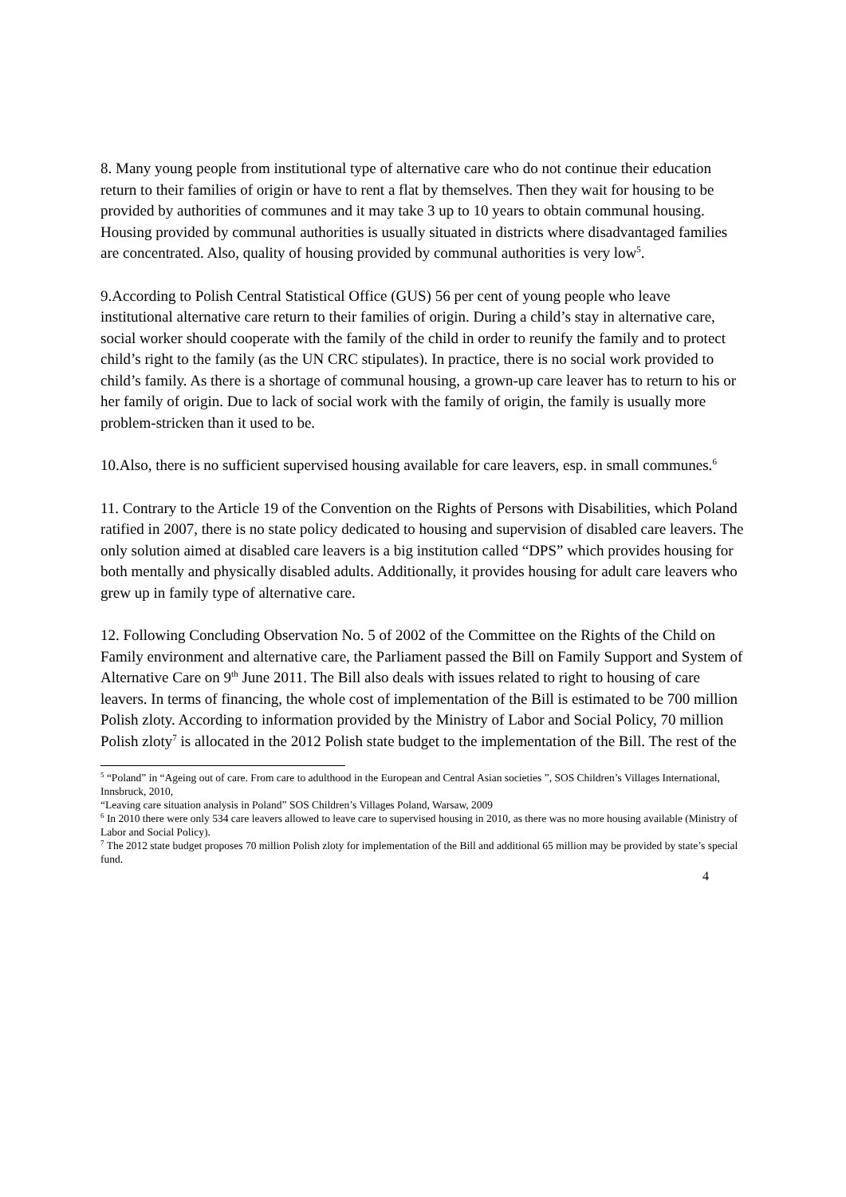8. Many young people from institutional type of alternative care who do not continue their education return to their families of origin or have to rent a flat by themselves. Then they wait for housing to be provided by authorities of communes and it may take 3 up to 10 years to obtain communal housing. Housing provided by communal authorities is usually situated in districts where disadvantaged families are concentrated. Also, quality of housing provided by communal authorities is very low<sup>5</sup>.
9.According to Polish Central Statistical Office (GUS) 56 per cent of young people who leave institutional alternative care return to their families of origin. During a child’s stay in alternative care, social worker should cooperate with the family of the child in order to reunify the family and to protect child’s right to the family (as the UN CRC stipulates). In practice, there is no social work provided to child’s family. As there is a shortage of communal housing, a grown-up care leaver has to return to his or her family of origin. Due to lack of social work with the family of origin, the family is usually more problem-stricken than it used to be.
10.Also, there is no sufficient supervised housing available for care leavers, esp. in small communes.<sup>6</sup>
11. Contrary to the Article 19 of the Convention on the Rights of Persons with Disabilities, which Poland ratified in 2007, there is no state policy dedicated to housing and supervision of disabled care leavers. The only solution aimed at disabled care leavers is a big institution called “DPS” which provides housing for both mentally and physically disabled adults. Additionally, it provides housing for adult care leavers who grew up in family type of alternative care.
12. Following Concluding Observation No. 5 of 2002 of the Committee on the Rights of the Child on Family environment and alternative care, the Parliament passed the Bill on Family Support and System of Alternative Care on 9<sup>th</sup> June 2011. The Bill also deals with issues related to right to housing of care leavers. In terms of financing, the whole cost of implementation of the Bill is estimated to be 700 million Polish zloty. According to information provided by the Ministry of Labor and Social Policy, 70 million Polish zloty<sup>7</sup> is allocated in the 2012 Polish state budget to the implementation of the Bill. The rest of the
<sup>5</sup> “Poland” in “Ageing out of care. From care to adulthood in the European and Central Asian societies ”, SOS Children’s Villages International, Innsbruck, 2010,
“Leaving care situation analysis in Poland” SOS Children’s Villages Poland, Warsaw, 2009
<sup>6</sup> In 2010 there were only 534 care leavers allowed to leave care to supervised housing in 2010, as there was no more housing available (Ministry of Labor and Social Policy).
<sup>7</sup> The 2012 state budget proposes 70 million Polish zloty for implementation of the Bill and additional 65 million may be provided by state’s special fund.
4